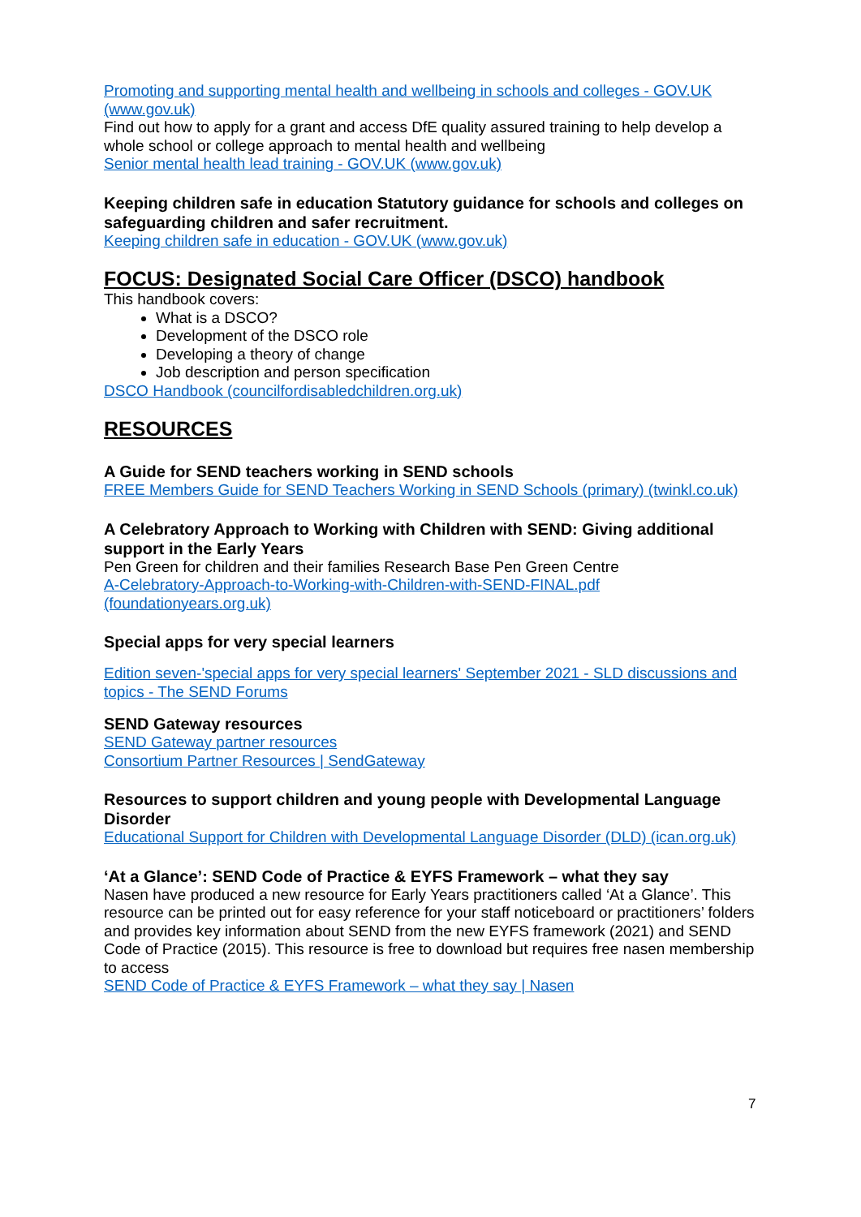Promoting and supporting mental health and wellbeing in schools and colleges - GOV.UK (www.gov.uk)
Find out how to apply for a grant and access DfE quality assured training to help develop a whole school or college approach to mental health and wellbeing
Senior mental health lead training - GOV.UK (www.gov.uk)
Keeping children safe in education Statutory guidance for schools and colleges on safeguarding children and safer recruitment.
Keeping children safe in education - GOV.UK (www.gov.uk)
FOCUS: Designated Social Care Officer (DSCO) handbook
This handbook covers:
What is a DSCO?
Development of the DSCO role
Developing a theory of change
Job description and person specification
DSCO Handbook (councilfordisabledchildren.org.uk)
RESOURCES
A Guide for SEND teachers working in SEND schools
FREE Members Guide for SEND Teachers Working in SEND Schools (primary) (twinkl.co.uk)
A Celebratory Approach to Working with Children with SEND: Giving additional support in the Early Years
Pen Green for children and their families Research Base Pen Green Centre
A-Celebratory-Approach-to-Working-with-Children-with-SEND-FINAL.pdf (foundationyears.org.uk)
Special apps for very special learners
Edition seven-'special apps for very special learners' September 2021 - SLD discussions and topics - The SEND Forums
SEND Gateway resources
SEND Gateway partner resources
Consortium Partner Resources | SendGateway
Resources to support children and young people with Developmental Language Disorder
Educational Support for Children with Developmental Language Disorder (DLD) (ican.org.uk)
‘At a Glance’: SEND Code of Practice & EYFS Framework – what they say
Nasen have produced a new resource for Early Years practitioners called ‘At a Glance’. This resource can be printed out for easy reference for your staff noticeboard or practitioners’ folders and provides key information about SEND from the new EYFS framework (2021) and SEND Code of Practice (2015). This resource is free to download but requires free nasen membership to access
SEND Code of Practice & EYFS Framework – what they say | Nasen
7